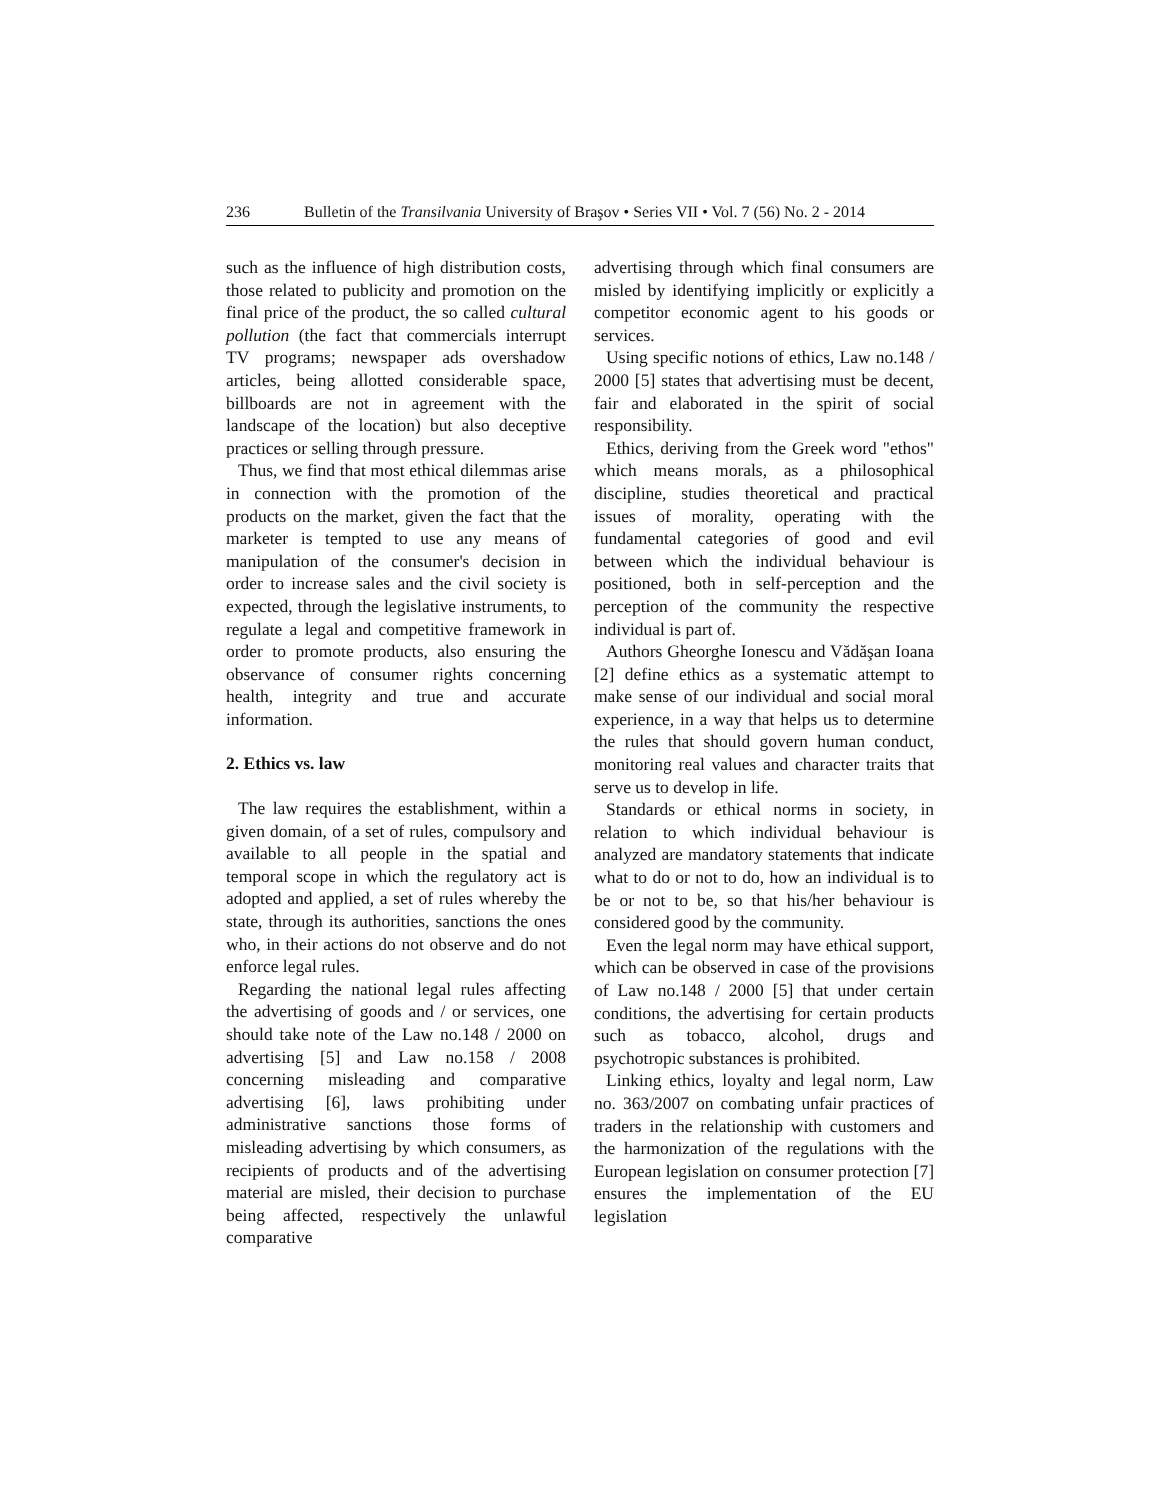236 Bulletin of the Transilvania University of Braşov • Series VII • Vol. 7 (56) No. 2 - 2014
such as the influence of high distribution costs, those related to publicity and promotion on the final price of the product, the so called cultural pollution (the fact that commercials interrupt TV programs; newspaper ads overshadow articles, being allotted considerable space, billboards are not in agreement with the landscape of the location) but also deceptive practices or selling through pressure.
Thus, we find that most ethical dilemmas arise in connection with the promotion of the products on the market, given the fact that the marketer is tempted to use any means of manipulation of the consumer's decision in order to increase sales and the civil society is expected, through the legislative instruments, to regulate a legal and competitive framework in order to promote products, also ensuring the observance of consumer rights concerning health, integrity and true and accurate information.
2. Ethics vs. law
The law requires the establishment, within a given domain, of a set of rules, compulsory and available to all people in the spatial and temporal scope in which the regulatory act is adopted and applied, a set of rules whereby the state, through its authorities, sanctions the ones who, in their actions do not observe and do not enforce legal rules.
Regarding the national legal rules affecting the advertising of goods and / or services, one should take note of the Law no.148 / 2000 on advertising [5] and Law no.158 / 2008 concerning misleading and comparative advertising [6], laws prohibiting under administrative sanctions those forms of misleading advertising by which consumers, as recipients of products and of the advertising material are misled, their decision to purchase being affected, respectively the unlawful comparative
advertising through which final consumers are misled by identifying implicitly or explicitly a competitor economic agent to his goods or services.
Using specific notions of ethics, Law no.148 / 2000 [5] states that advertising must be decent, fair and elaborated in the spirit of social responsibility.
Ethics, deriving from the Greek word "ethos" which means morals, as a philosophical discipline, studies theoretical and practical issues of morality, operating with the fundamental categories of good and evil between which the individual behaviour is positioned, both in self-perception and the perception of the community the respective individual is part of.
Authors Gheorghe Ionescu and Vădăşan Ioana [2] define ethics as a systematic attempt to make sense of our individual and social moral experience, in a way that helps us to determine the rules that should govern human conduct, monitoring real values and character traits that serve us to develop in life.
Standards or ethical norms in society, in relation to which individual behaviour is analyzed are mandatory statements that indicate what to do or not to do, how an individual is to be or not to be, so that his/her behaviour is considered good by the community.
Even the legal norm may have ethical support, which can be observed in case of the provisions of Law no.148 / 2000 [5] that under certain conditions, the advertising for certain products such as tobacco, alcohol, drugs and psychotropic substances is prohibited.
Linking ethics, loyalty and legal norm, Law no. 363/2007 on combating unfair practices of traders in the relationship with customers and the harmonization of the regulations with the European legislation on consumer protection [7] ensures the implementation of the EU legislation